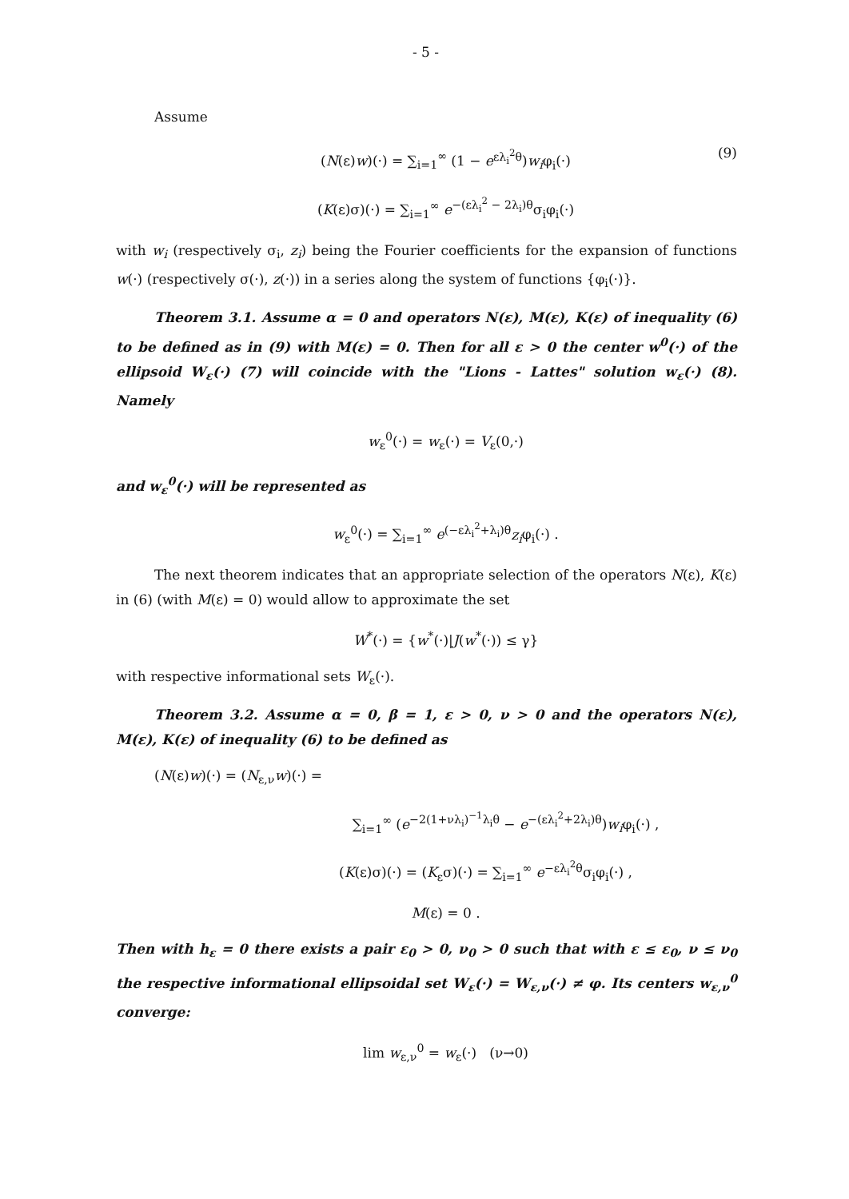- 5 -
Assume
(N(ε)w)(·) = ∑<sub>i=1</sub><sup>∞</sup> (1 − e<sup>ελ<sub>i</sub><sup>2</sup>θ</sup>)w<sub>i</sub>φ<sub>i</sub>(·) (9)
(K(ε)σ)(·) = ∑<sub>i=1</sub><sup>∞</sup> e<sup>−(ελ<sub>i</sub><sup>2</sup> − 2λ<sub>i</sub>)θ</sup>σ<sub>i</sub>φ<sub>i</sub>(·)
with w<sub>i</sub> (respectively σ<sub>i</sub>, z<sub>i</sub>) being the Fourier coefficients for the expansion of functions w(·) (respectively σ(·), z(·)) in a series along the system of functions {φ<sub>i</sub>(·)}.
Theorem 3.1. Assume α = 0 and operators N(ε), M(ε), K(ε) of inequality (6) to be defined as in (9) with M(ε) = 0. Then for all ε > 0 the center w<sup>0</sup>(·) of the ellipsoid W<sub>ε</sub>(·) (7) will coincide with the "Lions - Lattes" solution w<sub>ε</sub>(·) (8). Namely
w<sub>ε</sub><sup>0</sup>(·) = w<sub>ε</sub>(·) = V<sub>ε</sub>(0,·)
and w<sub>ε</sub><sup>0</sup>(·) will be represented as
w<sub>ε</sub><sup>0</sup>(·) = ∑<sub>i=1</sub><sup>∞</sup> e<sup>(−ελ<sub>i</sub><sup>2</sup>+λ<sub>i</sub>)θ</sup>z<sub>i</sub>φ<sub>i</sub>(·) .
The next theorem indicates that an appropriate selection of the operators N(ε), K(ε) in (6) (with M(ε) = 0) would allow to approximate the set
W<sup>*</sup>(·) = {w<sup>*</sup>(·)|J(w<sup>*</sup>(·)) ≤ γ}
with respective informational sets W<sub>ε</sub>(·).
Theorem 3.2. Assume α = 0, β = 1, ε > 0, ν > 0 and the operators N(ε), M(ε), K(ε) of inequality (6) to be defined as
(N(ε)w)(·) = (N<sub>ε,ν</sub>w)(·) =
∑<sub>i=1</sub><sup>∞</sup> (e<sup>−2(1+νλ<sub>i</sub>)<sup>−1</sup>λ<sub>i</sub>θ</sup> − e<sup>−(ελ<sub>i</sub><sup>2</sup>+2λ<sub>i</sub>)θ</sup>)w<sub>i</sub>φ<sub>i</sub>(·) ,
(K(ε)σ)(·) = (K<sub>ε</sub>σ)(·) = ∑<sub>i=1</sub><sup>∞</sup> e<sup>−ελ<sub>i</sub><sup>2</sup>θ</sup>σ<sub>i</sub>φ<sub>i</sub>(·) ,
M(ε) = 0 .
Then with h<sub>ε</sub> = 0 there exists a pair ε<sub>0</sub> > 0, ν<sub>0</sub> > 0 such that with ε ≤ ε<sub>0</sub>, ν ≤ ν<sub>0</sub> the respective informational ellipsoidal set W<sub>ε</sub>(·) = W<sub>ε,ν</sub>(·) ≠ φ. Its centers w<sub>ε,ν</sub><sup>0</sup> converge:
lim w<sub>ε,ν</sub><sup>0</sup> = w<sub>ε</sub>(·) (ν→0)